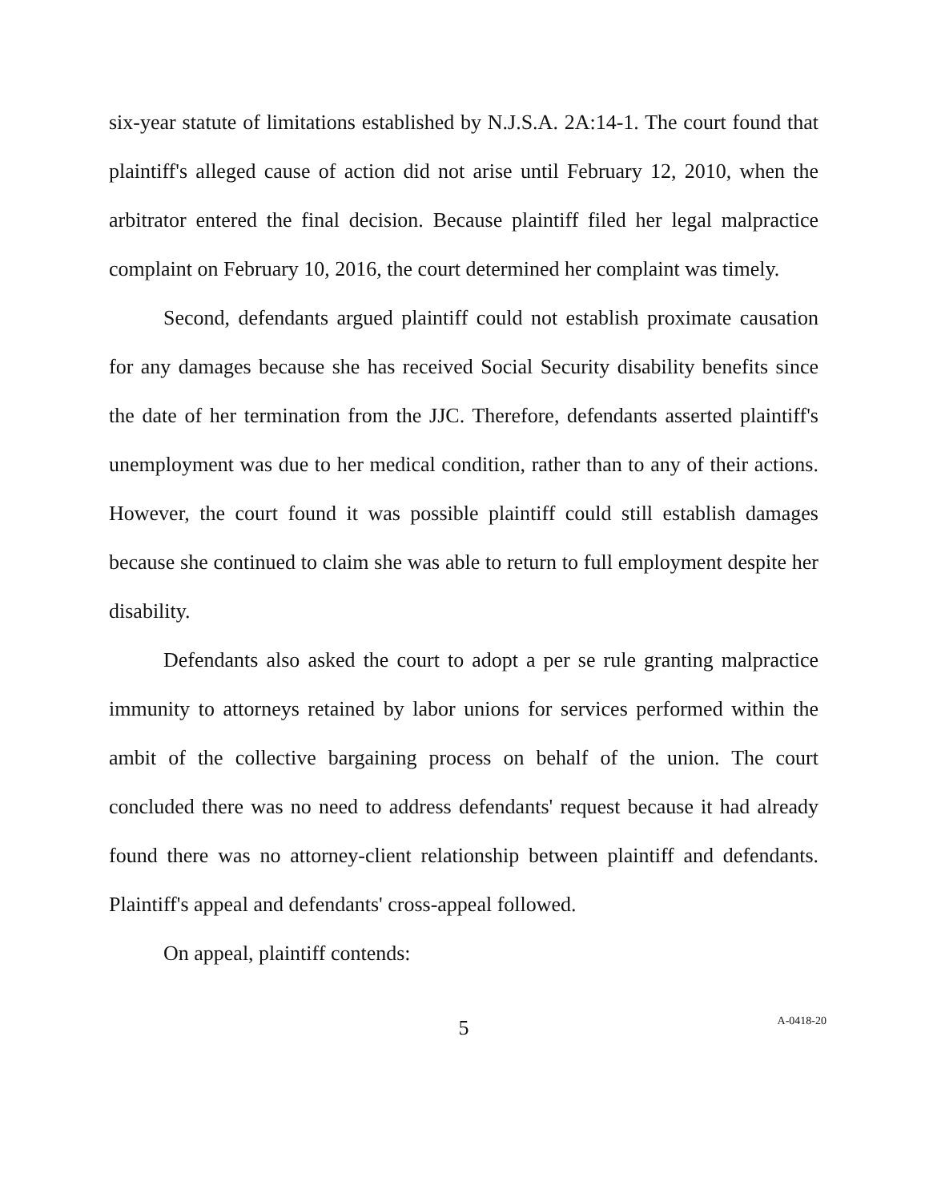six-year statute of limitations established by N.J.S.A. 2A:14-1. The court found that plaintiff's alleged cause of action did not arise until February 12, 2010, when the arbitrator entered the final decision. Because plaintiff filed her legal malpractice complaint on February 10, 2016, the court determined her complaint was timely.
Second, defendants argued plaintiff could not establish proximate causation for any damages because she has received Social Security disability benefits since the date of her termination from the JJC. Therefore, defendants asserted plaintiff's unemployment was due to her medical condition, rather than to any of their actions. However, the court found it was possible plaintiff could still establish damages because she continued to claim she was able to return to full employment despite her disability.
Defendants also asked the court to adopt a per se rule granting malpractice immunity to attorneys retained by labor unions for services performed within the ambit of the collective bargaining process on behalf of the union. The court concluded there was no need to address defendants' request because it had already found there was no attorney-client relationship between plaintiff and defendants. Plaintiff's appeal and defendants' cross-appeal followed.
On appeal, plaintiff contends:
5
A-0418-20